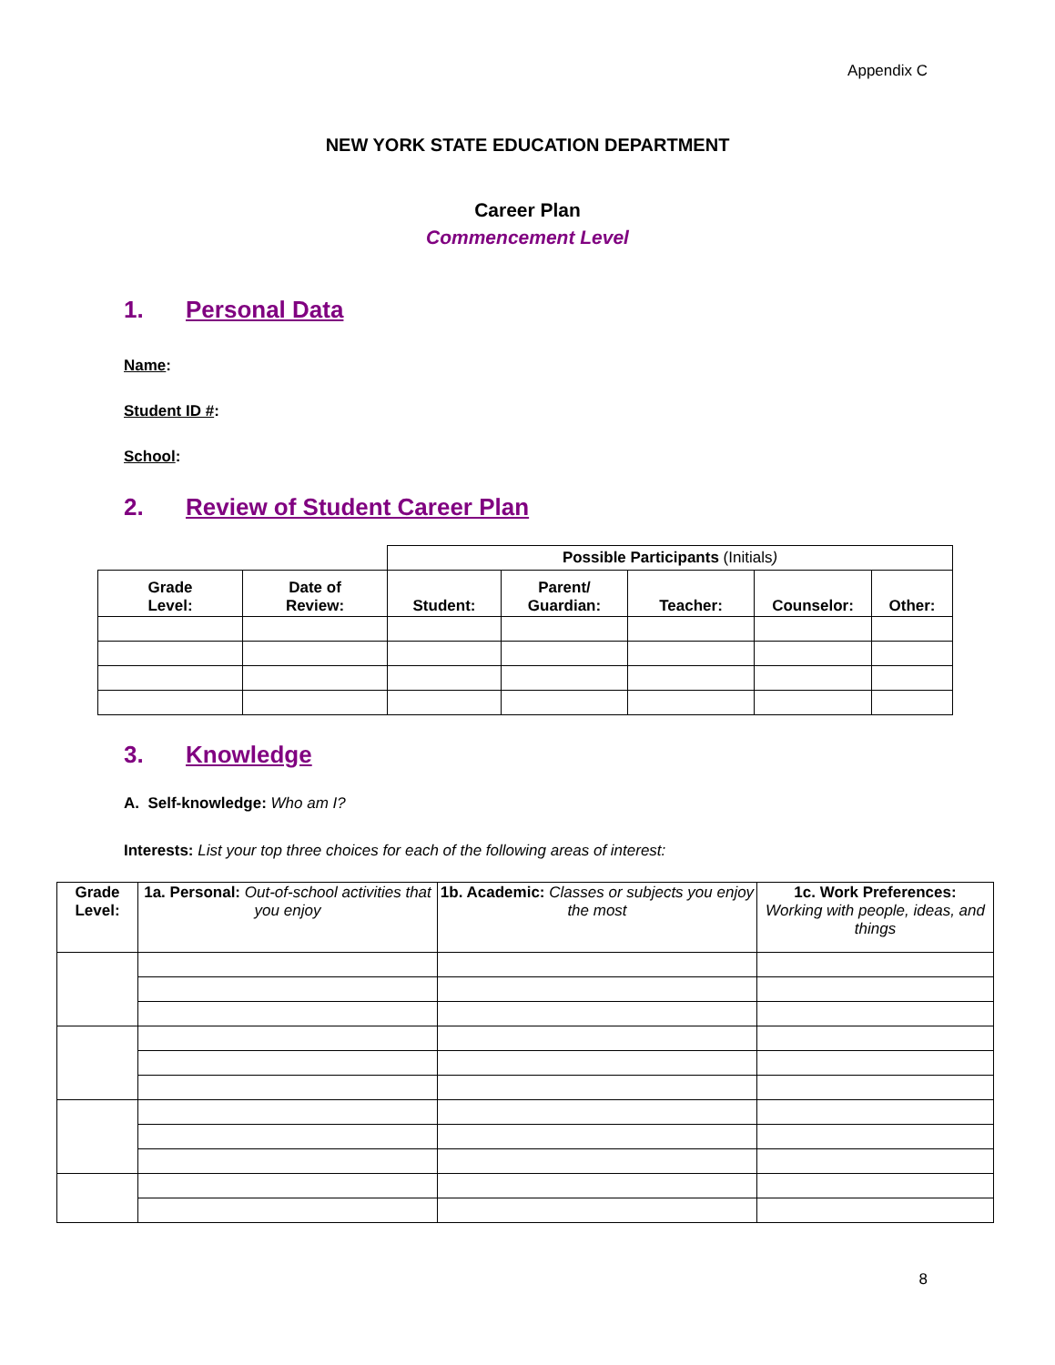Appendix C
NEW YORK STATE EDUCATION DEPARTMENT
Career Plan
Commencement Level
1. Personal Data
Name:
Student ID #:
School:
2. Review of Student Career Plan
| | | Possible Participants (Initials ) | | | | |
| --- | --- | --- | --- | --- | --- | --- |
| Grade Level: | Date of Review: | Student: | Parent/ Guardian: | Teacher: | Counselor: | Other: |
3. Knowledge
A. Self-knowledge: Who am I?
Interests: List your top three choices for each of the following areas of interest:
| Grade Level: | 1a. Personal: Out-of-school activities that you enjoy | 1b. Academic: Classes or subjects you enjoy the most | 1c. Work Preferences: Working with people, ideas, and things |
| --- | --- | --- | --- |
8